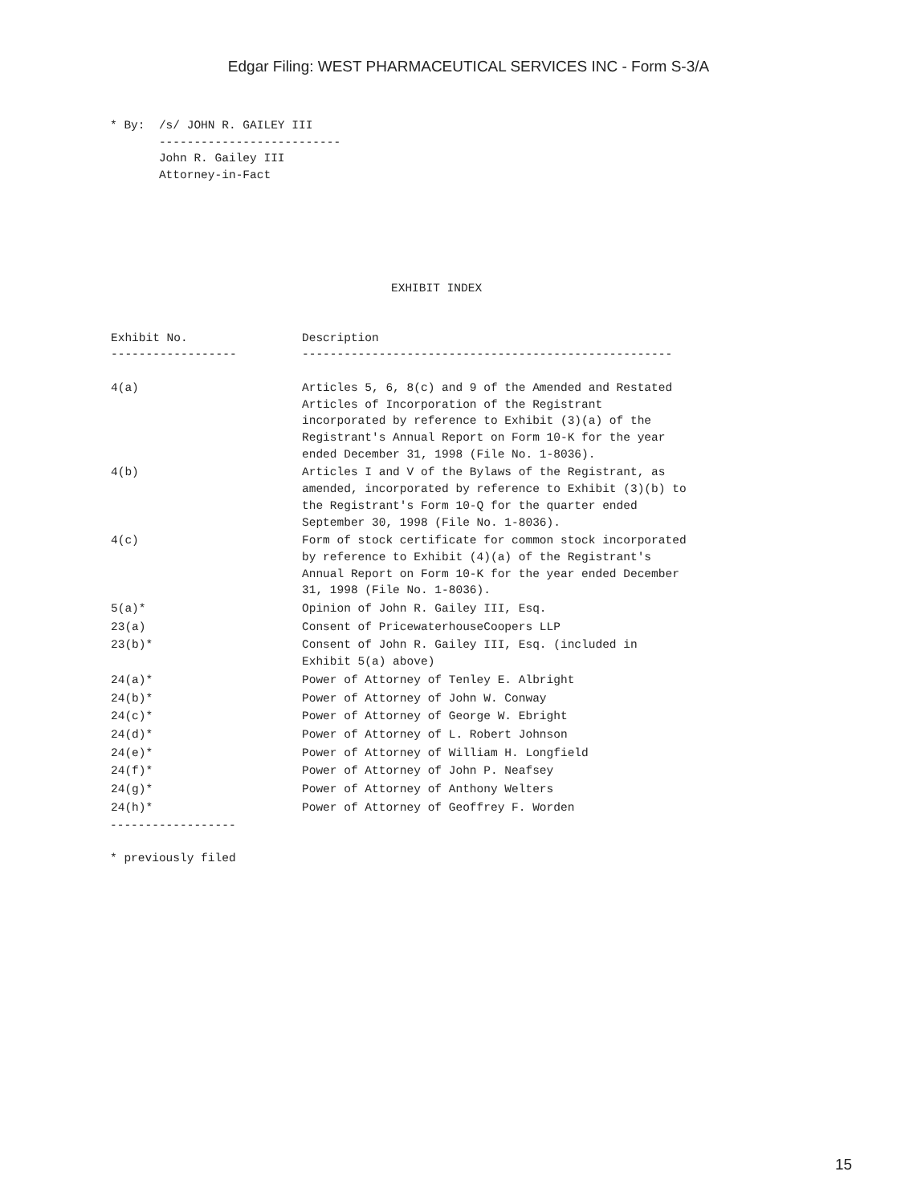Edgar Filing: WEST PHARMACEUTICAL SERVICES INC - Form S-3/A
* By:  /s/ JOHN R. GAILEY III
       --------------------------
       John R. Gailey III
       Attorney-in-Fact
EXHIBIT INDEX
| Exhibit No. ------------------ | Description ----------------------------------------------------- |
| --- | --- |
| 4(a) | Articles 5, 6, 8(c) and 9 of the Amended and Restated Articles of Incorporation of the Registrant incorporated by reference to Exhibit (3)(a) of the Registrant's Annual Report on Form 10-K for the year ended December 31, 1998 (File No. 1-8036). |
| 4(b) | Articles I and V of the Bylaws of the Registrant, as amended, incorporated by reference to Exhibit (3)(b) to the Registrant's Form 10-Q for the quarter ended September 30, 1998 (File No. 1-8036). |
| 4(c) | Form of stock certificate for common stock incorporated by reference to Exhibit (4)(a) of the Registrant's Annual Report on Form 10-K for the year ended December 31, 1998 (File No. 1-8036). |
| 5(a)* | Opinion of John R. Gailey III, Esq. |
| 23(a) | Consent of PricewaterhouseCoopers LLP |
| 23(b)* | Consent of John R. Gailey III, Esq. (included in Exhibit 5(a) above) |
| 24(a)* | Power of Attorney of Tenley E. Albright |
| 24(b)* | Power of Attorney of John W. Conway |
| 24(c)* | Power of Attorney of George W. Ebright |
| 24(d)* | Power of Attorney of L. Robert Johnson |
| 24(e)* | Power of Attorney of William H. Longfield |
| 24(f)* | Power of Attorney of John P. Neafsey |
| 24(g)* | Power of Attorney of Anthony Welters |
| 24(h)* | Power of Attorney of Geoffrey F. Worden |
------------------

* previously filed
15